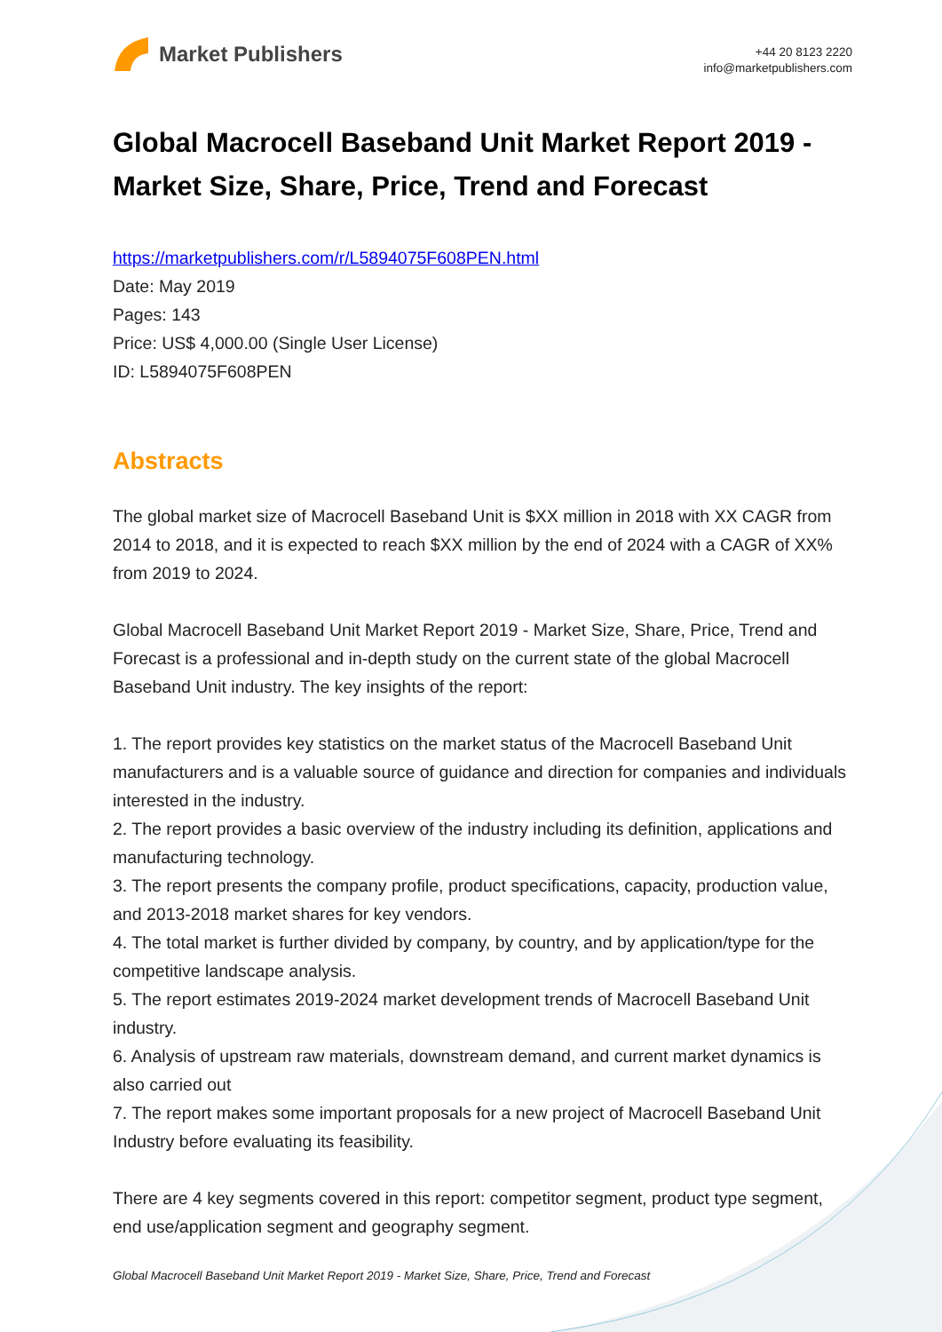Market Publishers
+44 20 8123 2220
info@marketpublishers.com
Global Macrocell Baseband Unit Market Report 2019 - Market Size, Share, Price, Trend and Forecast
https://marketpublishers.com/r/L5894075F608PEN.html
Date: May 2019
Pages: 143
Price: US$ 4,000.00 (Single User License)
ID: L5894075F608PEN
Abstracts
The global market size of Macrocell Baseband Unit is $XX million in 2018 with XX CAGR from 2014 to 2018, and it is expected to reach $XX million by the end of 2024 with a CAGR of XX% from 2019 to 2024.
Global Macrocell Baseband Unit Market Report 2019 - Market Size, Share, Price, Trend and Forecast is a professional and in-depth study on the current state of the global Macrocell Baseband Unit industry. The key insights of the report:
1. The report provides key statistics on the market status of the Macrocell Baseband Unit manufacturers and is a valuable source of guidance and direction for companies and individuals interested in the industry.
2. The report provides a basic overview of the industry including its definition, applications and manufacturing technology.
3. The report presents the company profile, product specifications, capacity, production value, and 2013-2018 market shares for key vendors.
4. The total market is further divided by company, by country, and by application/type for the competitive landscape analysis.
5. The report estimates 2019-2024 market development trends of Macrocell Baseband Unit industry.
6. Analysis of upstream raw materials, downstream demand, and current market dynamics is also carried out
7. The report makes some important proposals for a new project of Macrocell Baseband Unit Industry before evaluating its feasibility.
There are 4 key segments covered in this report: competitor segment, product type segment, end use/application segment and geography segment.
Global Macrocell Baseband Unit Market Report 2019 - Market Size, Share, Price, Trend and Forecast